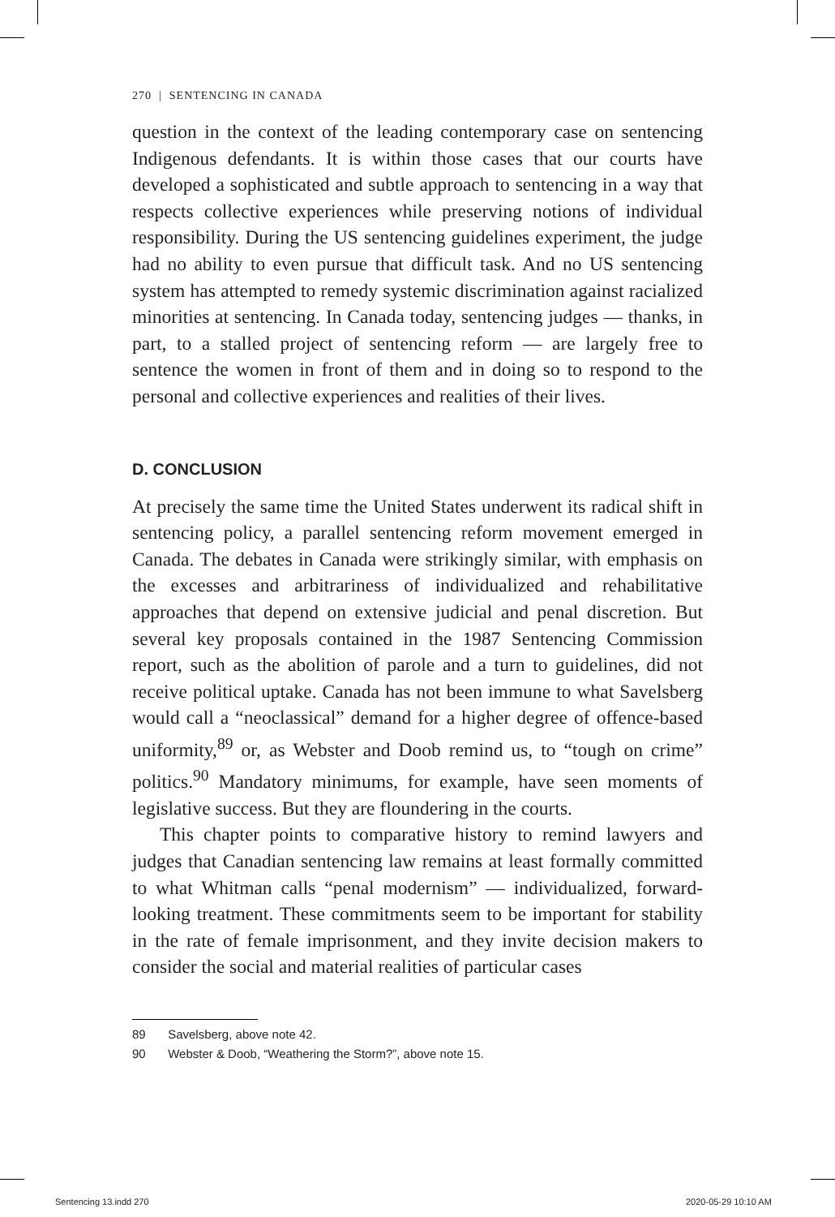270 | SENTENCING IN CANADA
question in the context of the leading contemporary case on sentencing Indigenous defendants. It is within those cases that our courts have developed a sophisticated and subtle approach to sentencing in a way that respects collective experiences while preserving notions of individual responsibility. During the US sentencing guidelines experiment, the judge had no ability to even pursue that difficult task. And no US sentencing system has attempted to remedy systemic discrimination against racialized minorities at sentencing. In Canada today, sentencing judges — thanks, in part, to a stalled project of sentencing reform — are largely free to sentence the women in front of them and in doing so to respond to the personal and collective experiences and realities of their lives.
D. CONCLUSION
At precisely the same time the United States underwent its radical shift in sentencing policy, a parallel sentencing reform movement emerged in Canada. The debates in Canada were strikingly similar, with emphasis on the excesses and arbitrariness of individualized and rehabilitative approaches that depend on extensive judicial and penal discretion. But several key proposals contained in the 1987 Sentencing Commission report, such as the abolition of parole and a turn to guidelines, did not receive political uptake. Canada has not been immune to what Savelsberg would call a “neoclassical” demand for a higher degree of offence-based uniformity,<sup>89</sup> or, as Webster and Doob remind us, to “tough on crime” politics.<sup>90</sup> Mandatory minimums, for example, have seen moments of legislative success. But they are floundering in the courts.
This chapter points to comparative history to remind lawyers and judges that Canadian sentencing law remains at least formally committed to what Whitman calls “penal modernism” — individualized, forward-looking treatment. These commitments seem to be important for stability in the rate of female imprisonment, and they invite decision makers to consider the social and material realities of particular cases
89 Savelsberg, above note 42.
90 Webster & Doob, “Weathering the Storm?”, above note 15.
Sentencing 13.indd 270 2020-05-29 10:10 AM